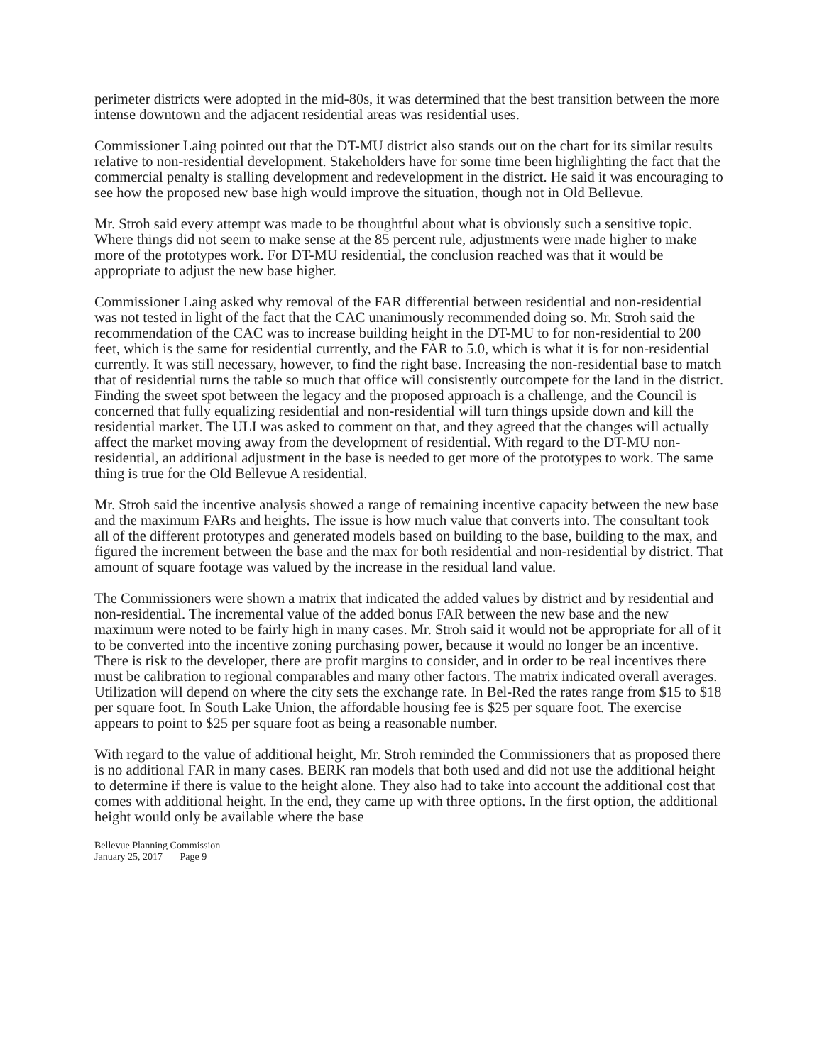perimeter districts were adopted in the mid-80s, it was determined that the best transition between the more intense downtown and the adjacent residential areas was residential uses.
Commissioner Laing pointed out that the DT-MU district also stands out on the chart for its similar results relative to non-residential development. Stakeholders have for some time been highlighting the fact that the commercial penalty is stalling development and redevelopment in the district. He said it was encouraging to see how the proposed new base high would improve the situation, though not in Old Bellevue.
Mr. Stroh said every attempt was made to be thoughtful about what is obviously such a sensitive topic. Where things did not seem to make sense at the 85 percent rule, adjustments were made higher to make more of the prototypes work. For DT-MU residential, the conclusion reached was that it would be appropriate to adjust the new base higher.
Commissioner Laing asked why removal of the FAR differential between residential and non-residential was not tested in light of the fact that the CAC unanimously recommended doing so. Mr. Stroh said the recommendation of the CAC was to increase building height in the DT-MU to for non-residential to 200 feet, which is the same for residential currently, and the FAR to 5.0, which is what it is for non-residential currently. It was still necessary, however, to find the right base. Increasing the non-residential base to match that of residential turns the table so much that office will consistently outcompete for the land in the district. Finding the sweet spot between the legacy and the proposed approach is a challenge, and the Council is concerned that fully equalizing residential and non-residential will turn things upside down and kill the residential market. The ULI was asked to comment on that, and they agreed that the changes will actually affect the market moving away from the development of residential. With regard to the DT-MU non-residential, an additional adjustment in the base is needed to get more of the prototypes to work. The same thing is true for the Old Bellevue A residential.
Mr. Stroh said the incentive analysis showed a range of remaining incentive capacity between the new base and the maximum FARs and heights. The issue is how much value that converts into. The consultant took all of the different prototypes and generated models based on building to the base, building to the max, and figured the increment between the base and the max for both residential and non-residential by district. That amount of square footage was valued by the increase in the residual land value.
The Commissioners were shown a matrix that indicated the added values by district and by residential and non-residential. The incremental value of the added bonus FAR between the new base and the new maximum were noted to be fairly high in many cases. Mr. Stroh said it would not be appropriate for all of it to be converted into the incentive zoning purchasing power, because it would no longer be an incentive. There is risk to the developer, there are profit margins to consider, and in order to be real incentives there must be calibration to regional comparables and many other factors. The matrix indicated overall averages. Utilization will depend on where the city sets the exchange rate. In Bel-Red the rates range from $15 to $18 per square foot. In South Lake Union, the affordable housing fee is $25 per square foot. The exercise appears to point to $25 per square foot as being a reasonable number.
With regard to the value of additional height, Mr. Stroh reminded the Commissioners that as proposed there is no additional FAR in many cases. BERK ran models that both used and did not use the additional height to determine if there is value to the height alone. They also had to take into account the additional cost that comes with additional height. In the end, they came up with three options. In the first option, the additional height would only be available where the base
Bellevue Planning Commission
January 25, 2017 Page 9